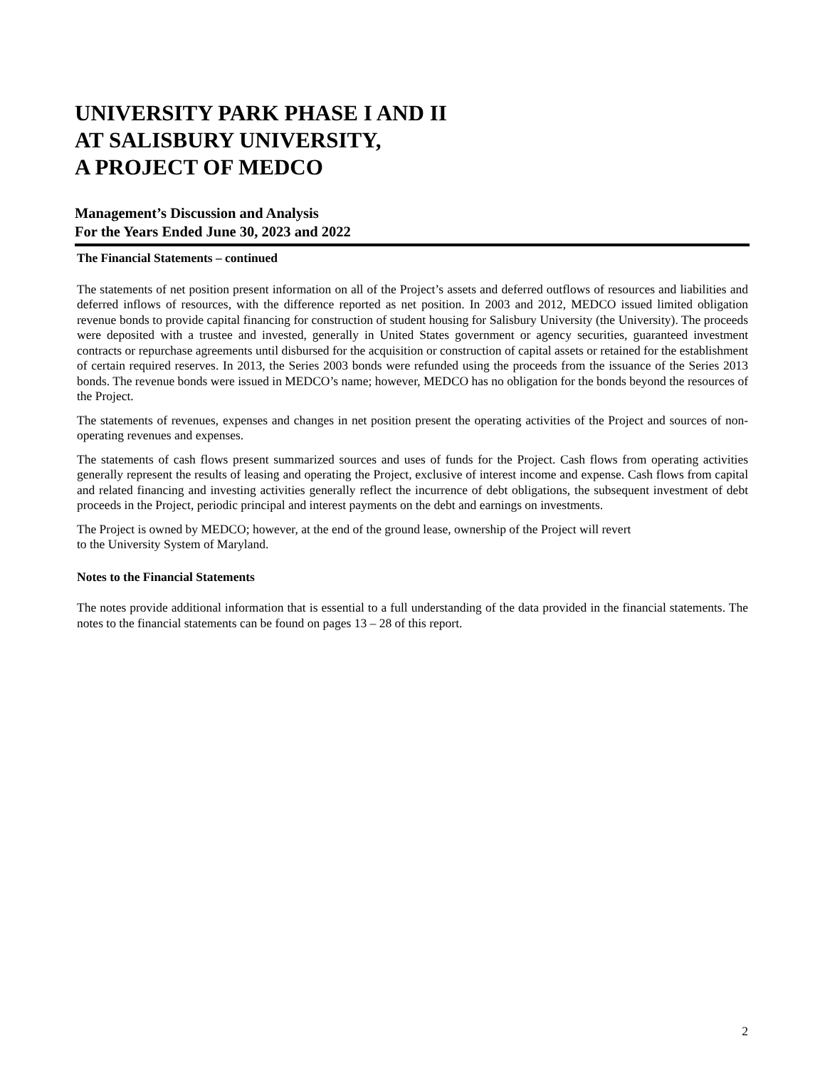UNIVERSITY PARK PHASE I AND II
AT SALISBURY UNIVERSITY,
A PROJECT OF MEDCO
Management’s Discussion and Analysis
For the Years Ended June 30, 2023 and 2022
The Financial Statements – continued
The statements of net position present information on all of the Project’s assets and deferred outflows of resources and liabilities and deferred inflows of resources, with the difference reported as net position. In 2003 and 2012, MEDCO issued limited obligation revenue bonds to provide capital financing for construction of student housing for Salisbury University (the University). The proceeds were deposited with a trustee and invested, generally in United States government or agency securities, guaranteed investment contracts or repurchase agreements until disbursed for the acquisition or construction of capital assets or retained for the establishment of certain required reserves. In 2013, the Series 2003 bonds were refunded using the proceeds from the issuance of the Series 2013 bonds. The revenue bonds were issued in MEDCO’s name; however, MEDCO has no obligation for the bonds beyond the resources of the Project.
The statements of revenues, expenses and changes in net position present the operating activities of the Project and sources of non-operating revenues and expenses.
The statements of cash flows present summarized sources and uses of funds for the Project. Cash flows from operating activities generally represent the results of leasing and operating the Project, exclusive of interest income and expense. Cash flows from capital and related financing and investing activities generally reflect the incurrence of debt obligations, the subsequent investment of debt proceeds in the Project, periodic principal and interest payments on the debt and earnings on investments.
The Project is owned by MEDCO; however, at the end of the ground lease, ownership of the Project will revert
to the University System of Maryland.
Notes to the Financial Statements
The notes provide additional information that is essential to a full understanding of the data provided in the financial statements. The notes to the financial statements can be found on pages 13 – 28 of this report.
2